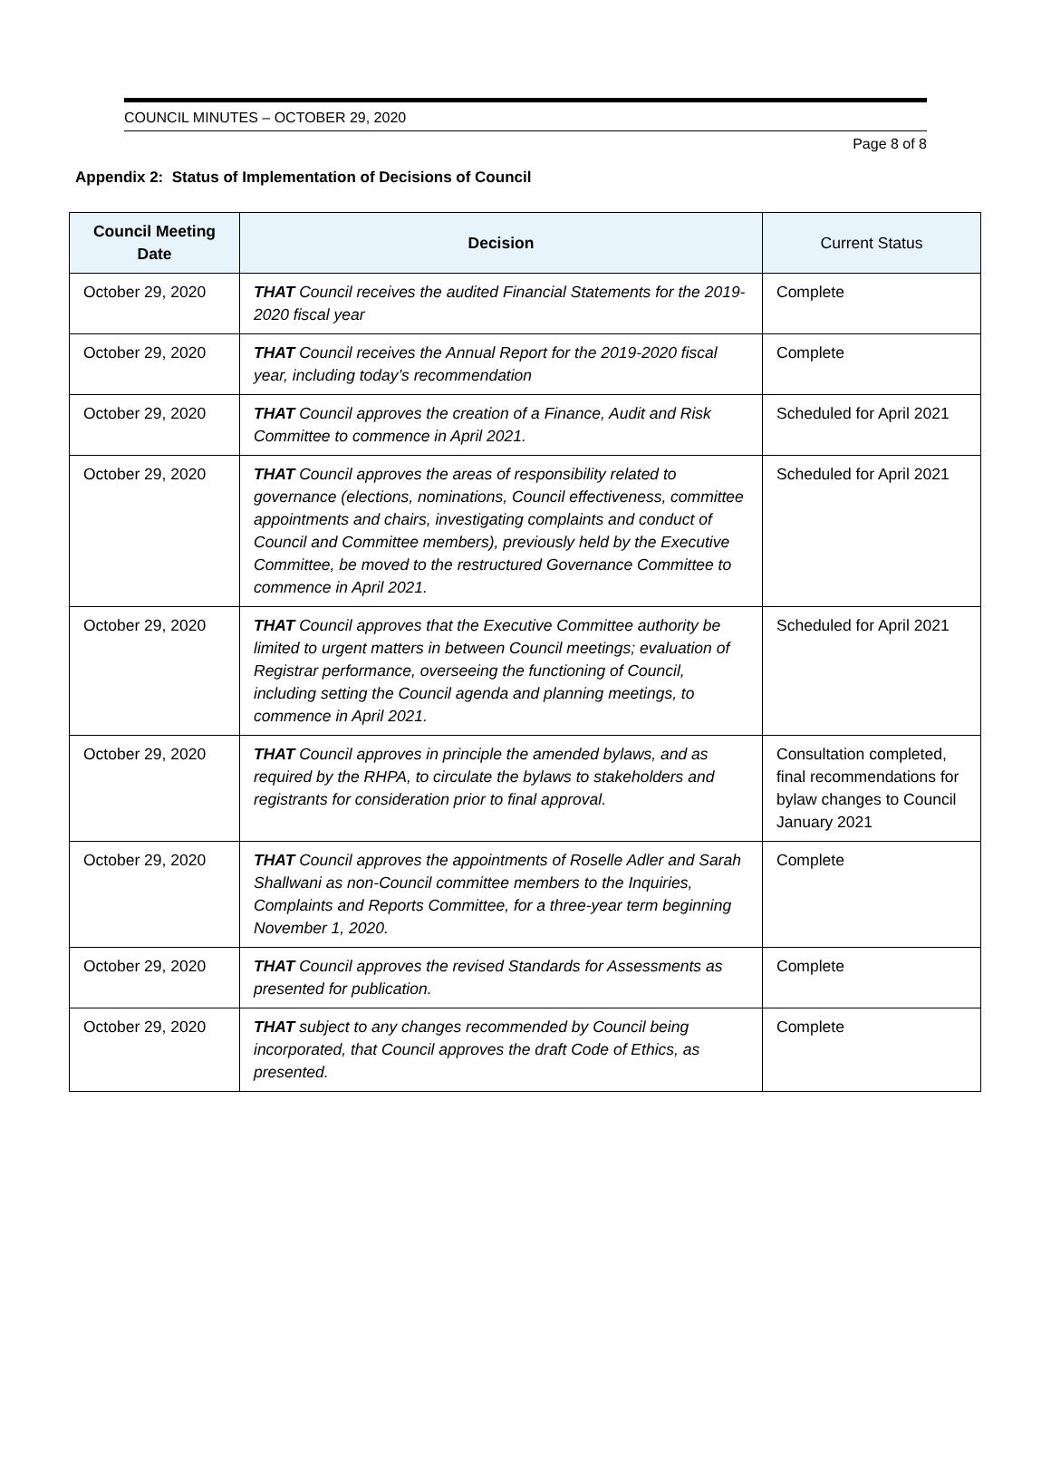COUNCIL MINUTES – OCTOBER 29, 2020
Page 8 of 8
Appendix 2: Status of Implementation of Decisions of Council
| Council Meeting Date | Decision | Current Status |
| --- | --- | --- |
| October 29, 2020 | THAT Council receives the audited Financial Statements for the 2019-2020 fiscal year | Complete |
| October 29, 2020 | THAT Council receives the Annual Report for the 2019-2020 fiscal year, including today’s recommendation | Complete |
| October 29, 2020 | THAT Council approves the creation of a Finance, Audit and Risk Committee to commence in April 2021. | Scheduled for April 2021 |
| October 29, 2020 | THAT Council approves the areas of responsibility related to governance (elections, nominations, Council effectiveness, committee appointments and chairs, investigating complaints and conduct of Council and Committee members), previously held by the Executive Committee, be moved to the restructured Governance Committee to commence in April 2021. | Scheduled for April 2021 |
| October 29, 2020 | THAT Council approves that the Executive Committee authority be limited to urgent matters in between Council meetings; evaluation of Registrar performance, overseeing the functioning of Council, including setting the Council agenda and planning meetings, to commence in April 2021. | Scheduled for April 2021 |
| October 29, 2020 | THAT Council approves in principle the amended bylaws, and as required by the RHPA, to circulate the bylaws to stakeholders and registrants for consideration prior to final approval. | Consultation completed, final recommendations for bylaw changes to Council January 2021 |
| October 29, 2020 | THAT Council approves the appointments of Roselle Adler and Sarah Shallwani as non-Council committee members to the Inquiries, Complaints and Reports Committee, for a three-year term beginning November 1, 2020. | Complete |
| October 29, 2020 | THAT Council approves the revised Standards for Assessments as presented for publication. | Complete |
| October 29, 2020 | THAT subject to any changes recommended by Council being incorporated, that Council approves the draft Code of Ethics, as presented. | Complete |